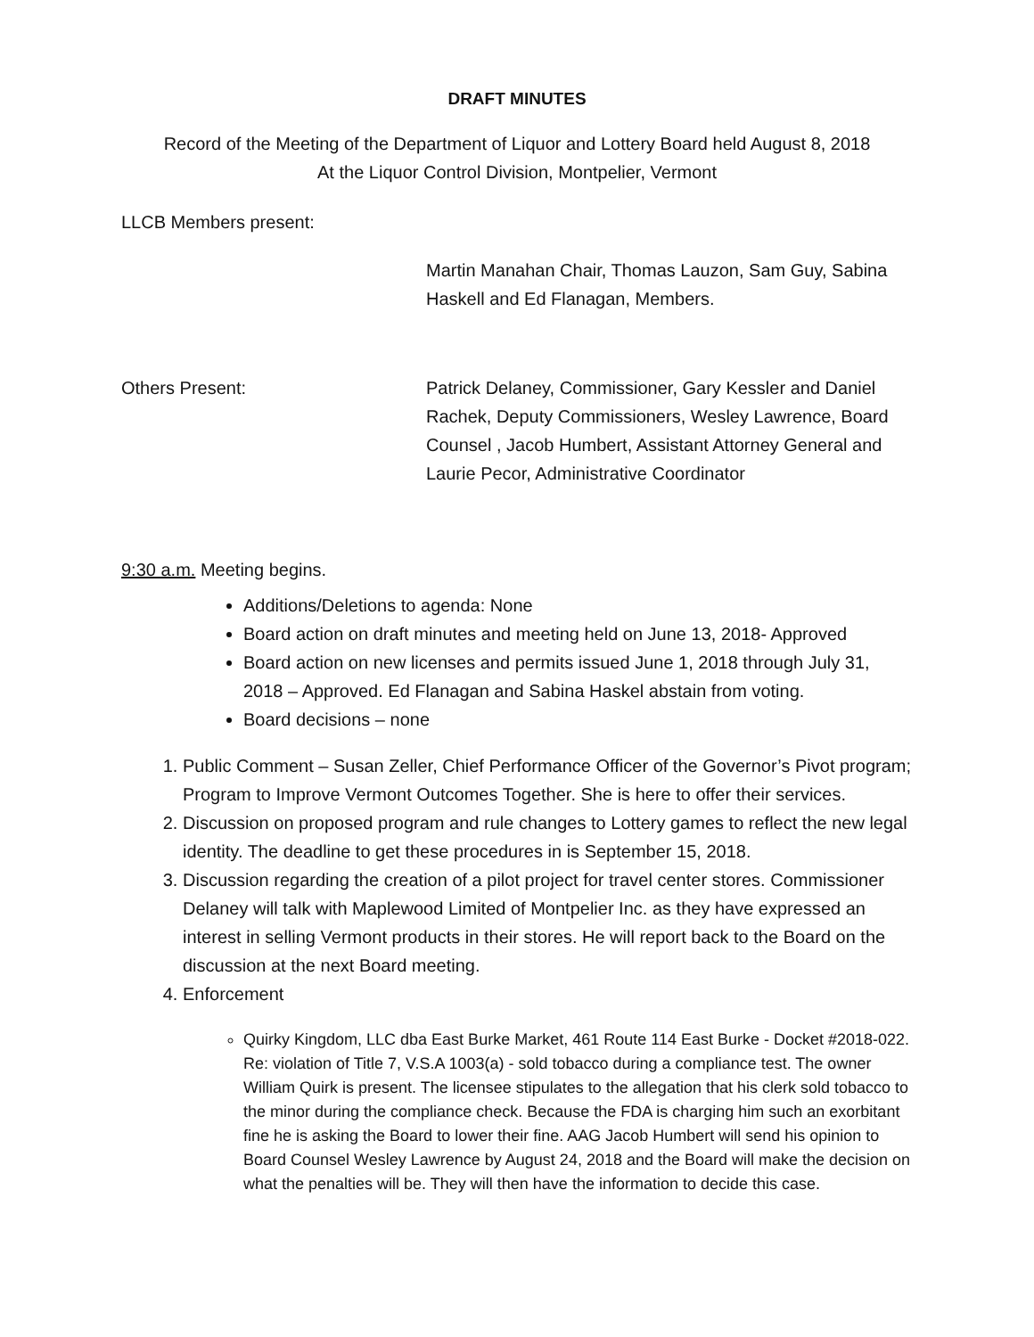DRAFT MINUTES
Record of the Meeting of the Department of Liquor and Lottery Board held August 8, 2018
At the Liquor Control Division, Montpelier, Vermont
LLCB Members present:
Martin Manahan Chair, Thomas Lauzon, Sam Guy, Sabina Haskell and Ed Flanagan, Members.
Others Present: Patrick Delaney, Commissioner, Gary Kessler and Daniel Rachek, Deputy Commissioners, Wesley Lawrence, Board Counsel , Jacob Humbert, Assistant Attorney General and Laurie Pecor, Administrative Coordinator
9:30 a.m. Meeting begins.
Additions/Deletions to agenda: None
Board action on draft minutes and meeting held on June 13, 2018- Approved
Board action on new licenses and permits issued June 1, 2018 through July 31, 2018 – Approved. Ed Flanagan and Sabina Haskel abstain from voting.
Board decisions – none
1. Public Comment – Susan Zeller, Chief Performance Officer of the Governor’s Pivot program; Program to Improve Vermont Outcomes Together. She is here to offer their services.
2. Discussion on proposed program and rule changes to Lottery games to reflect the new legal identity. The deadline to get these procedures in is September 15, 2018.
3. Discussion regarding the creation of a pilot project for travel center stores. Commissioner Delaney will talk with Maplewood Limited of Montpelier Inc. as they have expressed an interest in selling Vermont products in their stores. He will report back to the Board on the discussion at the next Board meeting.
4. Enforcement
Quirky Kingdom, LLC dba East Burke Market, 461 Route 114 East Burke - Docket #2018-022. Re: violation of Title 7, V.S.A 1003(a) - sold tobacco during a compliance test. The owner William Quirk is present. The licensee stipulates to the allegation that his clerk sold tobacco to the minor during the compliance check. Because the FDA is charging him such an exorbitant fine he is asking the Board to lower their fine. AAG Jacob Humbert will send his opinion to Board Counsel Wesley Lawrence by August 24, 2018 and the Board will make the decision on what the penalties will be. They will then have the information to decide this case.